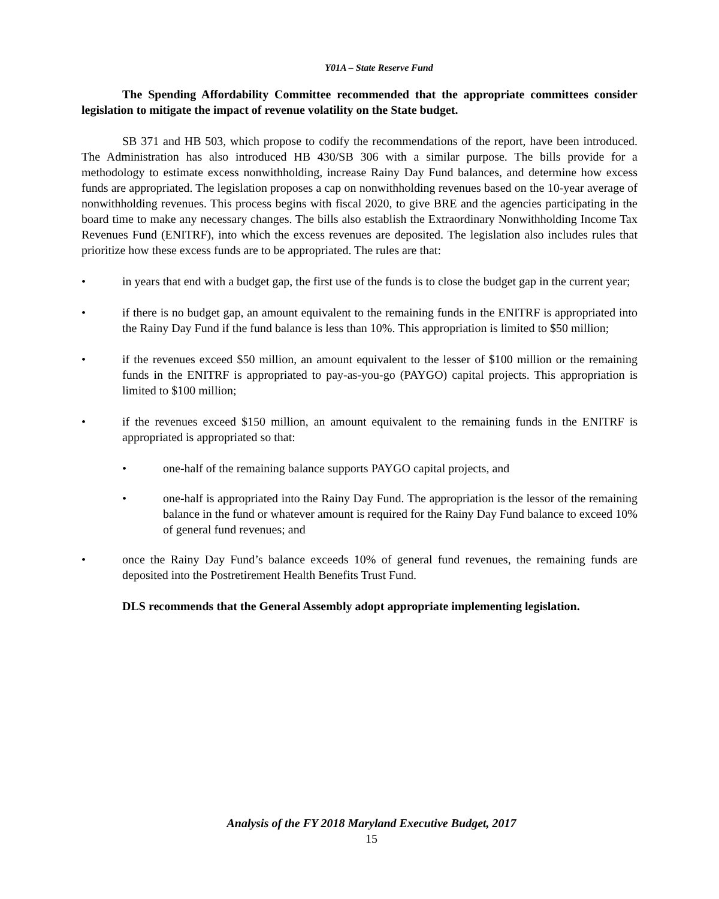Y01A – State Reserve Fund
The Spending Affordability Committee recommended that the appropriate committees consider legislation to mitigate the impact of revenue volatility on the State budget.
SB 371 and HB 503, which propose to codify the recommendations of the report, have been introduced. The Administration has also introduced HB 430/SB 306 with a similar purpose. The bills provide for a methodology to estimate excess nonwithholding, increase Rainy Day Fund balances, and determine how excess funds are appropriated. The legislation proposes a cap on nonwithholding revenues based on the 10-year average of nonwithholding revenues. This process begins with fiscal 2020, to give BRE and the agencies participating in the board time to make any necessary changes. The bills also establish the Extraordinary Nonwithholding Income Tax Revenues Fund (ENITRF), into which the excess revenues are deposited. The legislation also includes rules that prioritize how these excess funds are to be appropriated. The rules are that:
• in years that end with a budget gap, the first use of the funds is to close the budget gap in the current year;
• if there is no budget gap, an amount equivalent to the remaining funds in the ENITRF is appropriated into the Rainy Day Fund if the fund balance is less than 10%. This appropriation is limited to $50 million;
• if the revenues exceed $50 million, an amount equivalent to the lesser of $100 million or the remaining funds in the ENITRF is appropriated to pay-as-you-go (PAYGO) capital projects. This appropriation is limited to $100 million;
• if the revenues exceed $150 million, an amount equivalent to the remaining funds in the ENITRF is appropriated is appropriated so that:
• one-half of the remaining balance supports PAYGO capital projects, and
• one-half is appropriated into the Rainy Day Fund. The appropriation is the lessor of the remaining balance in the fund or whatever amount is required for the Rainy Day Fund balance to exceed 10% of general fund revenues; and
• once the Rainy Day Fund’s balance exceeds 10% of general fund revenues, the remaining funds are deposited into the Postretirement Health Benefits Trust Fund.
DLS recommends that the General Assembly adopt appropriate implementing legislation.
Analysis of the FY 2018 Maryland Executive Budget, 2017
15